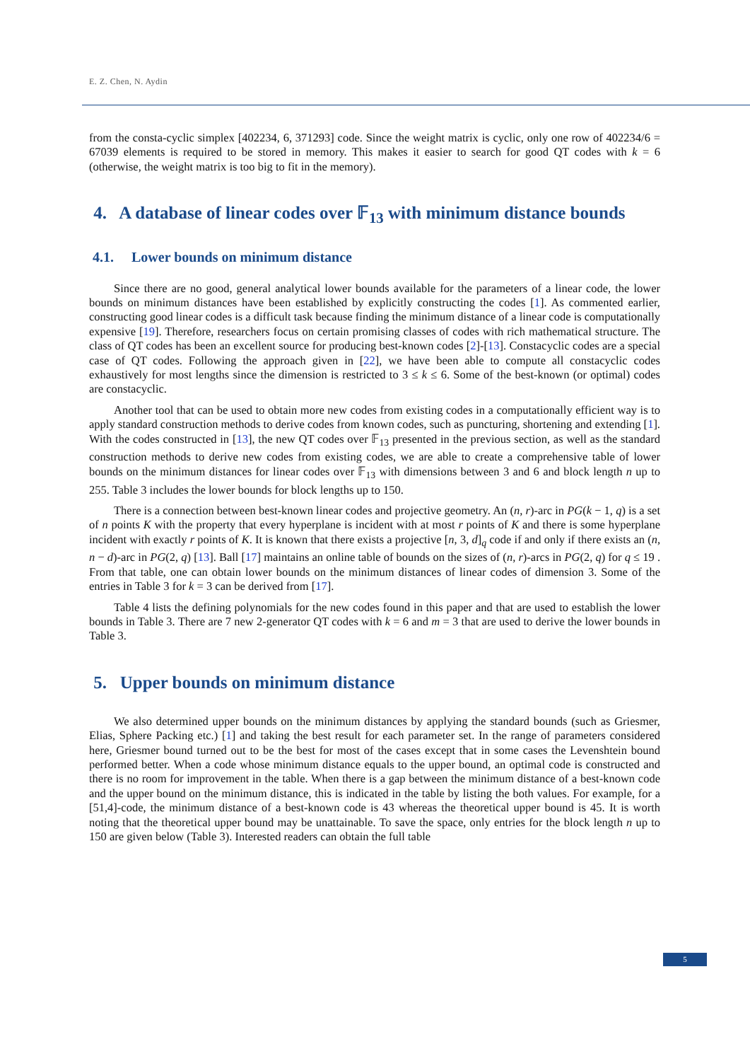E. Z. Chen, N. Aydin
from the consta-cyclic simplex [402234, 6, 371293] code. Since the weight matrix is cyclic, only one row of 402234/6 = 67039 elements is required to be stored in memory. This makes it easier to search for good QT codes with k = 6 (otherwise, the weight matrix is too big to fit in the memory).
4. A database of linear codes over 𝔽<sub>13</sub> with minimum distance bounds
4.1. Lower bounds on minimum distance
Since there are no good, general analytical lower bounds available for the parameters of a linear code, the lower bounds on minimum distances have been established by explicitly constructing the codes [1]. As commented earlier, constructing good linear codes is a difficult task because finding the minimum distance of a linear code is computationally expensive [19]. Therefore, researchers focus on certain promising classes of codes with rich mathematical structure. The class of QT codes has been an excellent source for producing best-known codes [2]-[13]. Constacyclic codes are a special case of QT codes. Following the approach given in [22], we have been able to compute all constacyclic codes exhaustively for most lengths since the dimension is restricted to 3 ≤ k ≤ 6. Some of the best-known (or optimal) codes are constacyclic.
Another tool that can be used to obtain more new codes from existing codes in a computationally efficient way is to apply standard construction methods to derive codes from known codes, such as puncturing, shortening and extending [1]. With the codes constructed in [13], the new QT codes over 𝔽<sub>13</sub> presented in the previous section, as well as the standard construction methods to derive new codes from existing codes, we are able to create a comprehensive table of lower bounds on the minimum distances for linear codes over 𝔽<sub>13</sub> with dimensions between 3 and 6 and block length n up to 255. Table 3 includes the lower bounds for block lengths up to 150.
There is a connection between best-known linear codes and projective geometry. An (n, r)-arc in PG(k − 1, q) is a set of n points K with the property that every hyperplane is incident with at most r points of K and there is some hyperplane incident with exactly r points of K. It is known that there exists a projective [n, 3, d]<sub>q</sub> code if and only if there exists an (n, n − d)-arc in PG(2, q) [13]. Ball [17] maintains an online table of bounds on the sizes of (n, r)-arcs in PG(2, q) for q ≤ 19 . From that table, one can obtain lower bounds on the minimum distances of linear codes of dimension 3. Some of the entries in Table 3 for k = 3 can be derived from [17].
Table 4 lists the defining polynomials for the new codes found in this paper and that are used to establish the lower bounds in Table 3. There are 7 new 2-generator QT codes with k = 6 and m = 3 that are used to derive the lower bounds in Table 3.
5. Upper bounds on minimum distance
We also determined upper bounds on the minimum distances by applying the standard bounds (such as Griesmer, Elias, Sphere Packing etc.) [1] and taking the best result for each parameter set. In the range of parameters considered here, Griesmer bound turned out to be the best for most of the cases except that in some cases the Levenshtein bound performed better. When a code whose minimum distance equals to the upper bound, an optimal code is constructed and there is no room for improvement in the table. When there is a gap between the minimum distance of a best-known code and the upper bound on the minimum distance, this is indicated in the table by listing the both values. For example, for a [51,4]-code, the minimum distance of a best-known code is 43 whereas the theoretical upper bound is 45. It is worth noting that the theoretical upper bound may be unattainable. To save the space, only entries for the block length n up to 150 are given below (Table 3). Interested readers can obtain the full table
5